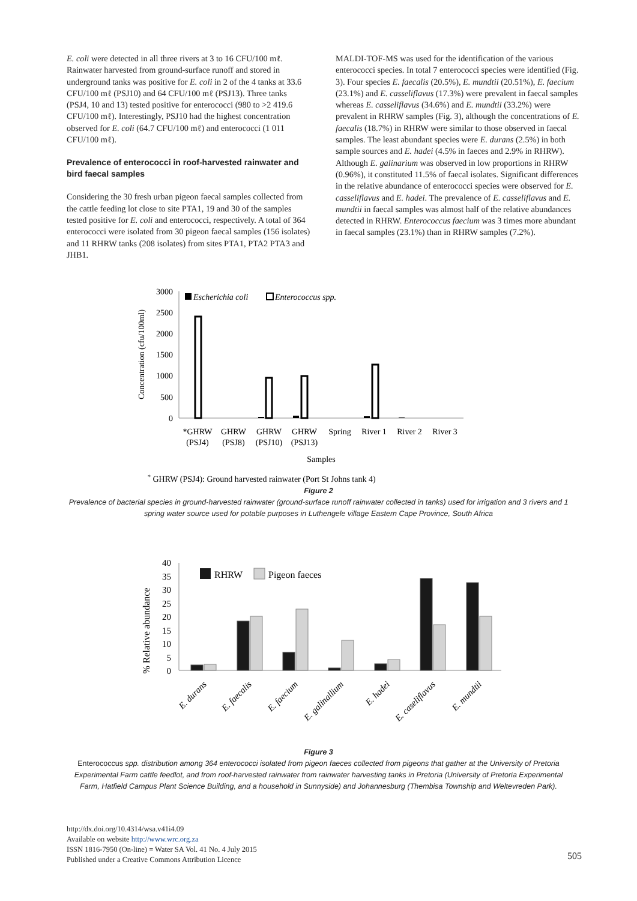E. coli were detected in all three rivers at 3 to 16 CFU/100 mℓ. Rainwater harvested from ground-surface runoff and stored in underground tanks was positive for E. coli in 2 of the 4 tanks at 33.6 CFU/100 mℓ (PSJ10) and 64 CFU/100 mℓ (PSJ13). Three tanks (PSJ4, 10 and 13) tested positive for enterococci (980 to >2 419.6 CFU/100 mℓ). Interestingly, PSJ10 had the highest concentration observed for E. coli (64.7 CFU/100 mℓ) and enterococci (1 011 CFU/100 mℓ).
Prevalence of enterococci in roof-harvested rainwater and bird faecal samples
Considering the 30 fresh urban pigeon faecal samples collected from the cattle feeding lot close to site PTA1, 19 and 30 of the samples tested positive for E. coli and enterococci, respectively. A total of 364 enterococci were isolated from 30 pigeon faecal samples (156 isolates) and 11 RHRW tanks (208 isolates) from sites PTA1, PTA2 PTA3 and JHB1.
MALDI-TOF-MS was used for the identification of the various enterococci species. In total 7 enterococci species were identified (Fig. 3). Four species E. faecalis (20.5%), E. mundtii (20.51%), E. faecium (23.1%) and E. casseliflavus (17.3%) were prevalent in faecal samples whereas E. casseliflavus (34.6%) and E. mundtii (33.2%) were prevalent in RHRW samples (Fig. 3), although the concentrations of E. faecalis (18.7%) in RHRW were similar to those observed in faecal samples. The least abundant species were E. durans (2.5%) in both sample sources and E. hadei (4.5% in faeces and 2.9% in RHRW). Although E. galinarium was observed in low proportions in RHRW (0.96%), it constituted 11.5% of faecal isolates. Significant differences in the relative abundance of enterococci species were observed for E. casseliflavus and E. hadei. The prevalence of E. casseliflavus and E. mundtii in faecal samples was almost half of the relative abundances detected in RHRW. Enterococcus faecium was 3 times more abundant in faecal samples (23.1%) than in RHRW samples (7.2%).
Concentration (cfu/100ml)
3000
2500
2000
1500
1000
500
0
Escherichia coli
Enterococcus spp.
*GHRW
GHRW
GHRW
GHRW
Spring
River 1
River 2
River 3
(PSJ4)
(PSJ8)
(PSJ10)
(PSJ13)
Samples
* GHRW (PSJ4): Ground harvested rainwater (Port St Johns tank 4)
Figure 2
Prevalence of bacterial species in ground-harvested rainwater (ground-surface runoff rainwater collected in tanks) used for irrigation and 3 rivers and 1
spring water source used for potable purposes in Luthengele village Eastern Cape Province, South Africa
% Relative abundance
40
35
30
25
20
15
10
5
0
RHRW
Pigeon faeces
E. durans
E. faecalis
E. faecium
E. galinallium
E. hadei
E. caseliflavus
E. mundtii
Figure 3
Enterococcus spp. distribution among 364 enterococci isolated from pigeon faeces collected from pigeons that gather at the University of Pretoria
Experimental Farm cattle feedlot, and from roof-harvested rainwater from rainwater harvesting tanks in Pretoria (University of Pretoria Experimental
Farm, Hatfield Campus Plant Science Building, and a household in Sunnyside) and Johannesburg (Thembisa Township and Weltevreden Park).
http://dx.doi.org/10.4314/wsa.v41i4.09
Available on website http://www.wrc.org.za
ISSN 1816-7950 (On-line) = Water SA Vol. 41 No. 4 July 2015
Published under a Creative Commons Attribution Licence
505